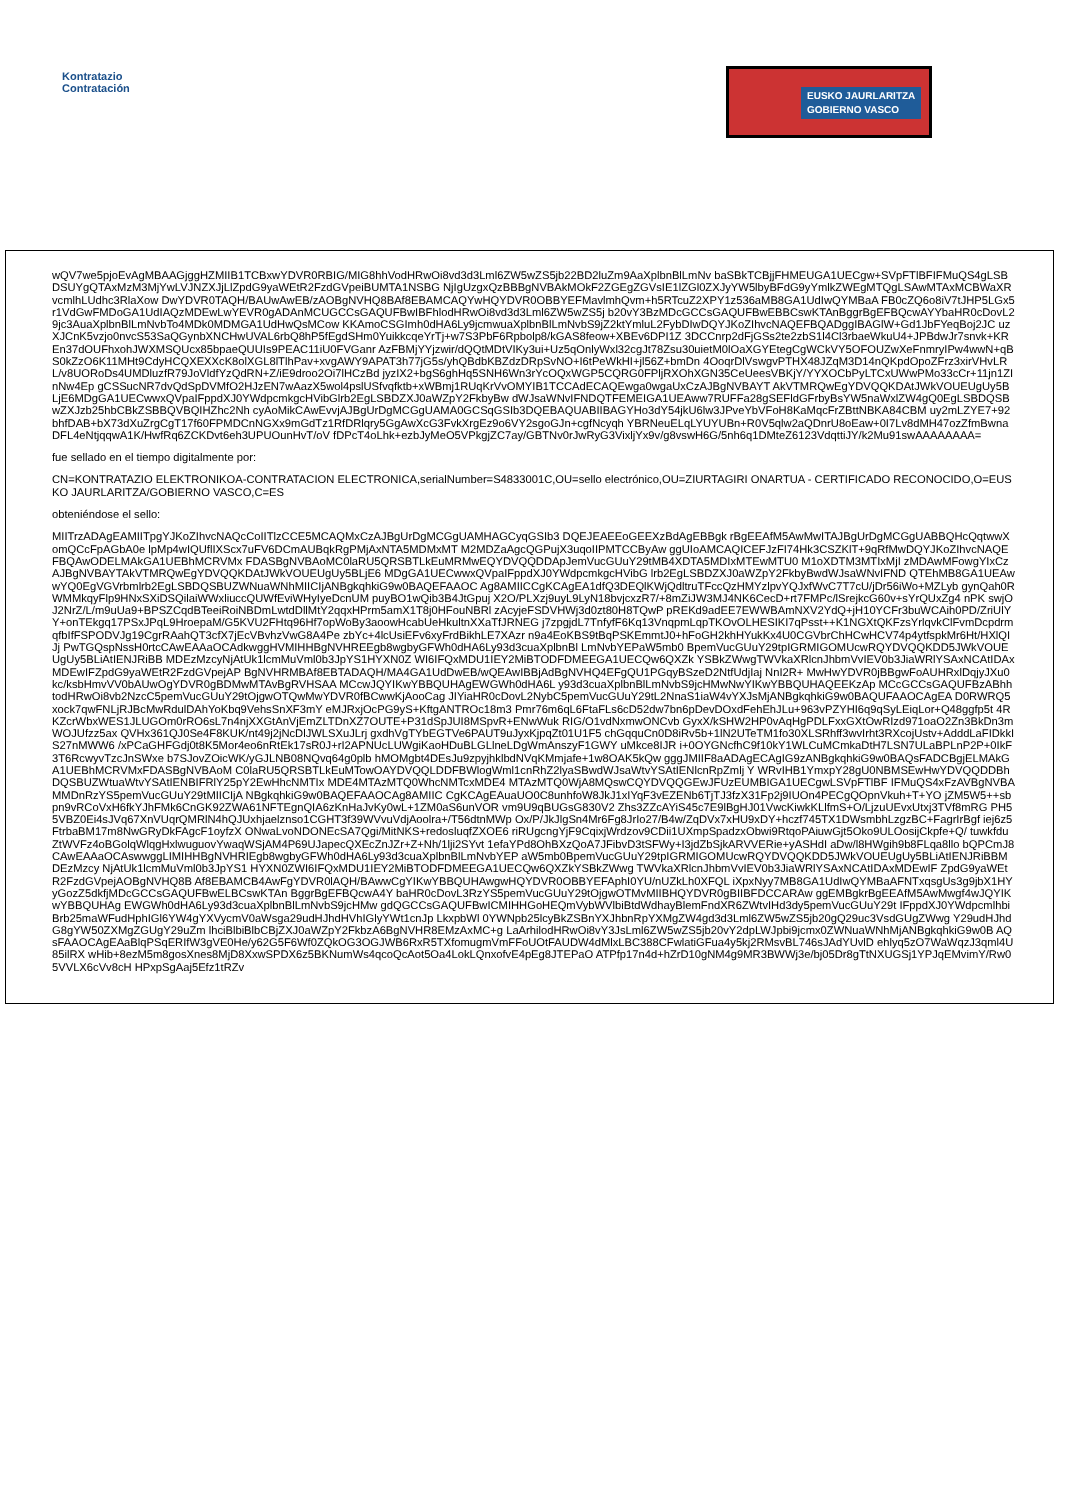Kontratazio
Contratación
EUSKO JAURLARITZA
GOBIERNO VASCO
wQV7we5pjoEvAgMBAAGjggHZMIIB1TCBxwYDVR0RBIG/MIG8hhVodHRwOi8vd3d3Lml6ZW5wZS5jb22BD2luZm9AaXplbnBlLmNv baSBkTCBjjFHMEUGA1UECgw+SVpFTlBFIFMuQS4gLSBDSUYgQTAxMzM3MjYwLVJNZXJjLlZpdG9yaWEtR2FzdGVpeiBUMTA1NSBG NjIgUzgxQzBBBgNVBAkMOkF2ZGEgZGVsIE1lZGl0ZXJyYW5lbyBFdG9yYmlkZWEgMTQgLSAwMTAxMCBWaXRvcmlhLUdhc3RlaXow DwYDVR0TAQH/BAUwAwEB/zAOBgNVHQ8BAf8EBAMCAQYwHQYDVR0OBBYEFMavlmhQvm+h5RTcuZ2XPY1z536aMB8GA1UdIwQYMBaA FB0cZQ6o8iV7tJHP5LGx5r1VdGwFMDoGA1UdIAQzMDEwLwYEVR0gADAnMCUGCCsGAQUFBwIBFhlodHRwOi8vd3d3Lml6ZW5wZS5j b20vY3BzMDcGCCsGAQUFBwEBBCswKTAnBggrBgEFBQcwAYYbaHR0cDovL29jc3AuaXplbnBlLmNvbTo4MDk0MDMGA1UdHwQsMCow KKAmoCSGImh0dHA6Ly9jcmwuaXplbnBlLmNvbS9jZ2ktYmluL2FybDIwDQYJKoZIhvcNAQEFBQADggIBAGlW+Gd1JbFYeqBoj2JC uzXJCnK5vzjo0nvcS53SaQGynbXNCHwUVAL6rbQ8hP5fEgdSHm0YuikkcqeYrTj+w7S3PbF6Rpbolp8/kGAS8feow+XBEv6DPI1Z 3DCCnrp2dFjGSs2te2zbS1l4Cl3rbaeWkuU4+JPBdwJr7snvk+KREn37dOUFhxohJWXMSQUcx85bpaeQUUIs9PEAC11iU0FVGanr AzFBMjYYjzwir/dQQtMDtVIKy3ui+Uz5qOnlyWxl32cgJt78Zsu30uietM0lOaXGYEtegCgWCkVY5OFOUZwXeFnmryIPw4wwN+qB S0kZzO6K11MHt9CdyHCQXEXXcK8olXGL8lTlhPav+xvgAWY9APAT3h77jG5s/yhQBdbKBZdzDRpSvNO+I6tPeWkHI+jl56Z+bmDn 4OoqrDlVswgvPTHX48JZqM3D14nQKpdOpoZFrz3xirVHvLRL/v8UORoDs4UMDluzfR79JoVldfYzQdRN+Z/iE9droo2Oi7lHCzBd jyzIX2+bgS6ghHq5SNH6Wn3rYcOQxWGP5CQRG0FPljRXOhXGN35CeUeesVBKjY/YYXOCbPyLTCxUWwPMo33cCr+11jn1ZInNw4Ep gCSSucNR7dvQdSpDVMfO2HJzEN7wAazX5wol4pslUSfvqfktb+xWBmj1RUqKrVvOMYIB1TCCAdECAQEwga0wgaUxCzAJBgNVBAYT AkVTMRQwEgYDVQQKDAtJWkVOUEUgUy5BLjE6MDgGA1UECwwxQVpaIFppdXJ0YWdpcmkgcHVibGlrb2EgLSBDZXJ0aWZpY2FkbyBw dWJsaWNvIFNDQTFEMEIGA1UEAww7RUFFa28gSEFldGFrbyBsYW5naWxlZW4gQ0EgLSBDQSBwZXJzb25hbCBkZSBBQVBQIHZhc2Nh cyAoMikCAwEvvjAJBgUrDgMCGgUAMA0GCSqGSIb3DQEBAQUABIIBAGYHo3dY54jkU6lw3JPveYbVFoH8KaMqcFrZBttNBKA84CBM uy2mLZYE7+92bhfDAB+bX73dXuZrgCgT17f60FPMDCnNGXx9mGdTz1RfDRlqry5GgAwXcG3FvkXrgEz9o6VY2sgoGJn+cgfNcyqh YBRNeuELqLYUYUBn+R0V5qlw2aQDnrU8oEaw+0I7Lv8dMH47ozZfmBwnaDFL4eNtjqqwA1K/HwfRq6ZCKDvt6eh3UPUOunHvT/oV fDPcT4oLhk+ezbJyMeO5VPkgjZC7ay/GBTNv0rJwRyG3VixljYx9v/g8vswH6G/5nh6q1DMteZ6123VdqttiJY/k2Mu91swAAAAAAAA=
fue sellado en el tiempo digitalmente por:
CN=KONTRATAZIO ELEKTRONIKOA-CONTRATACION ELECTRONICA,serialNumber=S4833001C,OU=sello electrónico,OU=ZIURTAGIRI ONARTUA - CERTIFICADO RECONOCIDO,O=EUSKO JAURLARITZA/GOBIERNO VASCO,C=ES
obteniéndose el sello:
MIITrzADAgEAMIITpgYJKoZIhvcNAQcCoIITlzCCE5MCAQMxCzAJBgUrDgMCGgUAMHAGCyqGSIb3 DQEJEAEEoGEEXzBdAgEBBgk rBgEEAfM5AwMwITAJBgUrDgMCGgUABBQHcQqtwwXomQCcFpAGbA0e lpMp4wIQUflIXScx7uFV6DCmAUBqkRgPMjAxNTA5MDMxMT M2MDZaAgcQGPujX3uqoIIPMTCCByAw ggUIoAMCAQICEFJzFI74Hk3CSZKlT+9qRfMwDQYJKoZIhvcNAQEFBQAwODELMAkGA1UEBhMCRVMx FDASBgNVBAoMC0laRU5QRSBTLkEuMRMwEQYDVQQDDApJemVucGUuY29tMB4XDTA5MDIxMTEwMTU0 M1oXDTM3MTIxMjI zMDAwMFowgYIxCzAJBgNVBAYTAkVTMRQwEgYDVQQKDAtJWkVOUEUgUy5BLjE6 MDgGA1UECwwxQVpaIFppdXJ0YWdpcmkgcHVibG lrb2EgLSBDZXJ0aWZpY2FkbyBwdWJsaWNvIFND QTEhMB8GA1UEAwwYQ0EgVGVrbmlrb2EgLSBDQSBUZWNuaWNhMIICIjANBgkqhkiG9w0BAQEFAAOC Ag8AMIICCgKCAgEA1dfQ3DEQlKWjQdltruTFccQzHMYzlpvYQJxfWvC7T7cU/jDr56iWo+MZLyb gynQah0RWMMkqyFlp9HNxSXiDSQilaiWWxliuccQUWfEviWHyIyeDcnUM puyBO1wQib3B4JtGpuj X2O/PLXzj9uyL9LyN18bvjcxzR7/+8mZiJW3MJ4NK6CecD+rt7FMPc/lSrejkcG60v+sYrQUxZg4 nPK swjOJ2NrZ/L/m9uUa9+BPSZCqdBTeeiRoiNBDmLwtdDllMtY2qqxHPrm5amX1T8j0HFouNBRl zAcyjeFSDVHWj3d0zt80H8TQwP pREKd9adEE7EWWBAmNXV2YdQ+jH10YCFr3buWCAih0PD/ZriUlYY+onTEkgq17PSxJPqL9HroepaM/G5KVU2FHtq96Hf7opWoBy3aoowHcabUeHkultnXXaTfJRNEG j7zpgjdL7TnfyfF6Kq13VnqpmLqpTKOvOLHESIKI7qPsst++K1NGXtQKFzsYrlqvkClFvmDcpdrm qfbIfFSPODVJg19CgrRAahQT3cfX7jEcVBvhzVwG8A4Pe zbYc+4lcUsiEFv6xyFrdBikhLE7XAzr n9a4EoKBS9tBqPSKEmmtJ0+hFoGH2khHYukKx4U0CGVbrChHCwHCV74p4ytfspkMr6Ht/HXlQIJj PwTGQspNssH0rtcCAwEAAaOCAdkwggHVMIHHBgNVHREEgb8wgbyGFWh0dHA6Ly93d3cuaXplbnBl LmNvbYEPaW5mb0 BpemVucGUuY29tpIGRMIGOMUcwRQYDVQQKDD5JWkVOUEUgUy5BLiAtIENJRiBB MDEzMzcyNjAtUk1lcmMuVml0b3JpYS1HYXN0Z WI6IFQxMDU1IEY2MiBTODFDMEEGA1UECQw6QXZk YSBkZWwgTWVkaXRlcnJhbmVvIEV0b3JiaWRlYSAxNCAtIDAxMDEwIFZpdG9yaWEtR2FzdGVpejAP BgNVHRMBAf8EBTADAQH/MA4GA1UdDwEB/wQEAwIBBjAdBgNVHQ4EFgQU1PGqyBSzeD2NtfUdjIaj NnI2R+ MwHwYDVR0jBBgwFoAUHRxlDqjyJXu0kc/ksbHmvVV0bAUwOgYDVR0gBDMwMTAvBgRVHSAA MCcwJQYIKwYBBQUHAgEWGWh0dHA6L y93d3cuaXplbnBlLmNvbS9jcHMwNwYIKwYBBQUHAQEEKzAp MCcGCCsGAQUFBzABhhtodHRwOi8vb2NzcC5pemVucGUuY29tOjgwOTQwMwYDVR0fBCwwKjAooCag JIYiaHR0cDovL2NybC5pemVucGUuY29tL2NnaS1iaW4vYXJsMjANBgkqhkiG9w0BAQUFAAOCAgEA D0RWRQ5xock7qwFNLjRJBcMwRdulDAhYoKbq9VehsSnXF3mY eMJRxjOcPG9yS+KftgANTROc18m3 Pmr76m6qL6FtaFLs6cD52dw7bn6pDevDOxdFehEhJLu+963vPZYHI6q9qSyLEiqLor+Q48ggfp5t 4RKZcrWbxWES1JLUGOm0rRO6sL7n4njXXGtAnVjEmZLTDnXZ7OUTE+P31dSpJUI8MSpvR+ENwWuk RIG/O1vdNxmwONCvb GyxX/kSHW2HP0vAqHgPDLFxxGXtOwRIzd971oaO2Zn3BkDn3mWOJUfzz5ax QVHx361QJ0Se4F8KUK/nt49j2jNcDlJWLSXuJLrj gxdhVgTYbEGTVe6PAUT9uJyxKjpqZt01U1F5 chGqquCn0D8iRv5b+1lN2UTeTM1fo30XLSRhff3wvIrht3RXcojUstv+AdddLaFIDkkIS27nMWW6 /xPCaGHFGdj0t8K5Mor4eo6nRtEk17sR0J+rI2APNUcLUWgiKaoHDuBLGLlneLDgWmAnszyF1GWY uMkce8IJR i+0OYGNcfhC9f10kY1WLCuMCmkaDtH7LSN7ULaBPLnP2P+0IkF3T6RcwyvTzcJnSWxe b7SJovZOicWK/yGJLNB08NQvq64g0plb hMOMgbt4DEsJu9zpyjhklbdNVqKMmjafe+1w8OAK5kQw gggJMIIF8aADAgECAgIG9zANBgkqhkiG9w0BAQsFADCBgjELMAkGA1UEBhMCRVMxFDASBgNVBAoM C0laRU5QRSBTLkEuMTowOAYDVQQLDDFBWlogWml1cnRhZ2lyaSBwdWJsaWtvYSAtIENlcnRpZmlj Y WRvIHB1YmxpY28gU0NBMSEwHwYDVQQDDBhDQSBUZWtuaWtvYSAtIENBIFRlY25pY2EwHhcNMTIx MDE4MTAzMTQ0WhcNMTcxMDE4 MTAzMTQ0WjA8MQswCQYDVQQGEwJFUzEUMBIGA1UECgwLSVpFTlBF IFMuQS4xFzAVBgNVBAMMDnRzYS5pemVucGUuY29tMIICIjA NBgkqhkiG9w0BAQEFAAOCAg8AMIIC CgKCAgEAuaUO0C8unhfoW8JkJ1xIYqF3vEZENb6TjTJ3fzX31Fp2j9IUOn4PECgQOpnVkuh+T+YO jZM5W5++sbpn9vRCoVxH6fkYJhFMk6CnGK92ZWA61NFTEgnQIA6zKnHaJvKy0wL+1ZM0aS6unVOR vm9U9qBUGsG830V2 Zhs3ZZcAYiS45c7E9lBgHJ01VwcKiwkKLlfmS+O/LjzuUEvxUtxj3TVf8mRG PH55VBZ0Ei4sJVq67XnVUqrQMRlN4hQJUxhjaelznso1CGHT3f39WVvuVdjAoolra+/T56dtnMWp Ox/P/JkJlgSn4Mr6Fg8JrIo27/B4w/ZqDVx7xHU9xDY+hczf745TX1DWsmbhLzgzBC+FagrIrBgf iej6z5FtrbaBM17m8NwGRyDkFAgcF1oyfzX ONwaLvoNDONEcSA7Qgi/MitNKS+redosluqfZXOE6 riRUgcngYjF9CqixjWrdzov9CDii1UXmpSpadzxObwi9RtqoPAiuwGjt5Oko9ULOosijCkpfe+Q/ tuwkfduZtWVFz4oBGolqWlqgHxlwuguovYwaqWSjAM4P69UJapecQXEcZnJZr+Z+Nh/1lji2SYvt 1efaYPd8OhBXzQoA7JFibvD3tSFWy+I3jdZbSjkARVVERie+yASHdI aDw/l8HWgih9b8FLqa8llo bQPCmJ8CAwEAAaOCAswwggLIMIHHBgNVHRIEgb8wgbyGFWh0dHA6Ly93d3cuaXplbnBlLmNvbYEP aW5mb0BpemVucGUuY29tpIGRMIGOMUcwRQYDVQQKDD5JWkVOUEUgUy5BLiAtIENJRiBBMDEzMzcy NjAtUk1lcmMuVml0b3JpYS1 HYXN0ZWI6IFQxMDU1IEY2MiBTODFDMEEGA1UECQw6QXZkYSBkZWwg TWVkaXRlcnJhbmVvIEV0b3JiaWRlYSAxNCAtIDAxMDEwIF ZpdG9yaWEtR2FzdGVpejAOBgNVHQ8B Af8EBAMCB4AwFgYDVR0lAQH/BAwwCgYIKwYBBQUHAwgwHQYDVR0OBBYEFAphI0YU/nUZkLh0XFQL iXpxNyy7MB8GA1UdIwQYMBaAFNTxqsgUs3g9jbX1HYyGozZ5dkfjMDcGCCsGAQUFBwELBCswKTAn BggrBgEFBQcwA4Y baHR0cDovL3RzYS5pemVucGUuY29tOjgwOTMvMIIBHQYDVR0gBIIBFDCCARAw ggEMBgkrBgEEAfM5AwMwgf4wJQYIKwYBBQUHAg EWGWh0dHA6Ly93d3cuaXplbnBlLmNvbS9jcHMw gdQGCCsGAQUFBwICMIHHGoHEQmVybWVlbiBtdWdhayBlemFndXR6ZWtvIHd3dy5pemVucGUuY29t IFppdXJ0YWdpcmlhbiBrb25maWFudHphIGl6YW4gYXVycmV0aWsga29udHJhdHVhIGlyYWt1cnJp LkxpbWl 0YWNpb25lcyBkZSBnYXJhbnRpYXMgZW4gd3d3Lml6ZW5wZS5jb20gQ29uc3VsdGUgZWwg Y29udHJhdG8gYW50ZXMgZGUgY29uZm lhciBlbiBlbCBjZXJ0aWZpY2FkbzA6BgNVHR8EMzAxMC+g LaArhilodHRwOi8vY3JsLml6ZW5wZS5jb20vY2dpLWJpbi9jcmx0ZWNuaWNhMjANBgkqhkiG9w0B AQsFAAOCAgEAaBlqPSqERIfW3gVE0He/y62G5F6Wf0ZQkOG3OGJWB6RxR5TXfomugmVmFFoUOtFAUDW4dMlxLBC388CFwlatiGFua4y5kj2RMsvBL746sJAdYUvlD ehlyq5zO7WaWqzJ3qml4U85ilRX wHib+8ezM5m8gosXnes8MjD8XxwSPDX6z5BKNumWs4qcoQcAot5Oa4LokLQnxofvE4pEg8JTEPaO ATPfp17n4d+hZrD10gNM4g9MR3BWWj3e/bj05Dr8gTtNXUGSj1YPJqEMvimY/Rw05VVLX6cVv8cH HPxpSgAaj5Efz1tRZv